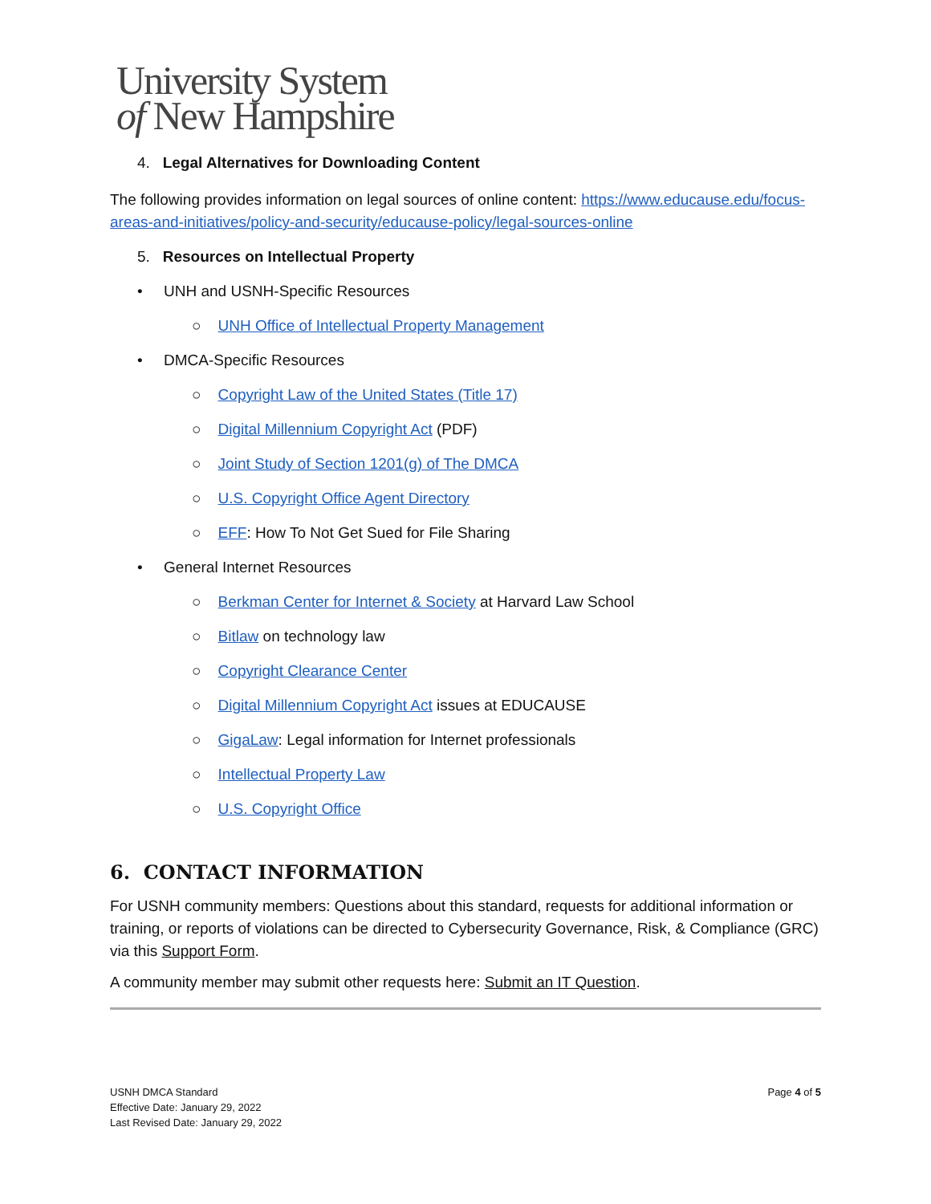University System
of New Hampshire
4. Legal Alternatives for Downloading Content
The following provides information on legal sources of online content: https://www.educause.edu/focus-areas-and-initiatives/policy-and-security/educause-policy/legal-sources-online
5. Resources on Intellectual Property
• UNH and USNH-Specific Resources
○ UNH Office of Intellectual Property Management
• DMCA-Specific Resources
○ Copyright Law of the United States (Title 17)
○ Digital Millennium Copyright Act (PDF)
○ Joint Study of Section 1201(g) of The DMCA
○ U.S. Copyright Office Agent Directory
○ EFF: How To Not Get Sued for File Sharing
• General Internet Resources
○ Berkman Center for Internet & Society at Harvard Law School
○ Bitlaw on technology law
○ Copyright Clearance Center
○ Digital Millennium Copyright Act issues at EDUCAUSE
○ GigaLaw: Legal information for Internet professionals
○ Intellectual Property Law
○ U.S. Copyright Office
6. CONTACT INFORMATION
For USNH community members: Questions about this standard, requests for additional information or training, or reports of violations can be directed to Cybersecurity Governance, Risk, & Compliance (GRC) via this Support Form.
A community member may submit other requests here: Submit an IT Question.
USNH DMCA Standard
Effective Date: January 29, 2022
Last Revised Date: January 29, 2022
Page 4 of 5